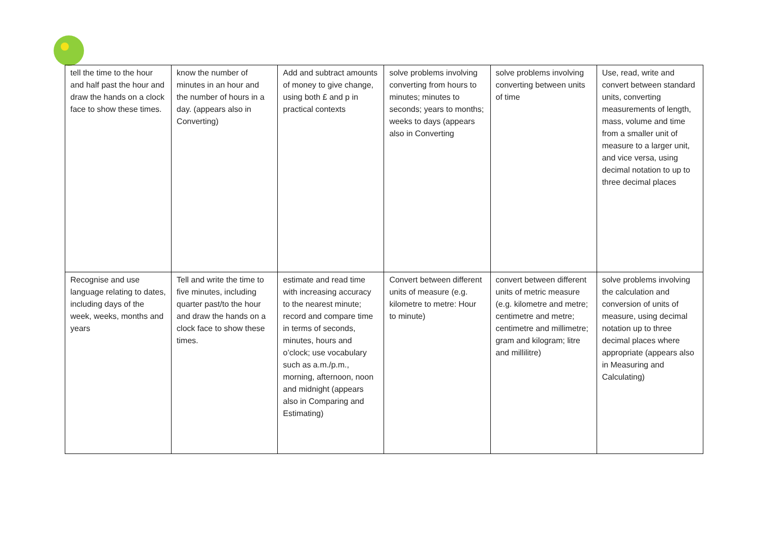| tell the time to the hour and half past the hour and draw the hands on a clock face to show these times. | know the number of minutes in an hour and the number of hours in a day. (appears also in Converting) | Add and subtract amounts of money to give change, using both £ and p in practical contexts | solve problems involving converting from hours to minutes; minutes to seconds; years to months; weeks to days (appears also in Converting | solve problems involving converting between units of time | Use, read, write and convert between standard units, converting measurements of length, mass, volume and time from a smaller unit of measure to a larger unit, and vice versa, using decimal notation to up to three decimal places |
| Recognise and use language relating to dates, including days of the week, weeks, months and years | Tell and write the time to five minutes, including quarter past/to the hour and draw the hands on a clock face to show these times. | estimate and read time with increasing accuracy to the nearest minute; record and compare time in terms of seconds, minutes, hours and o’clock; use vocabulary such as a.m./p.m., morning, afternoon, noon and midnight (appears also in Comparing and Estimating) | Convert between different units of measure (e.g. kilometre to metre: Hour to minute) | convert between different units of metric measure (e.g. kilometre and metre; centimetre and metre; centimetre and millimetre; gram and kilogram; litre and millilitre) | solve problems involving the calculation and conversion of units of measure, using decimal notation up to three decimal places where appropriate (appears also in Measuring and Calculating) |